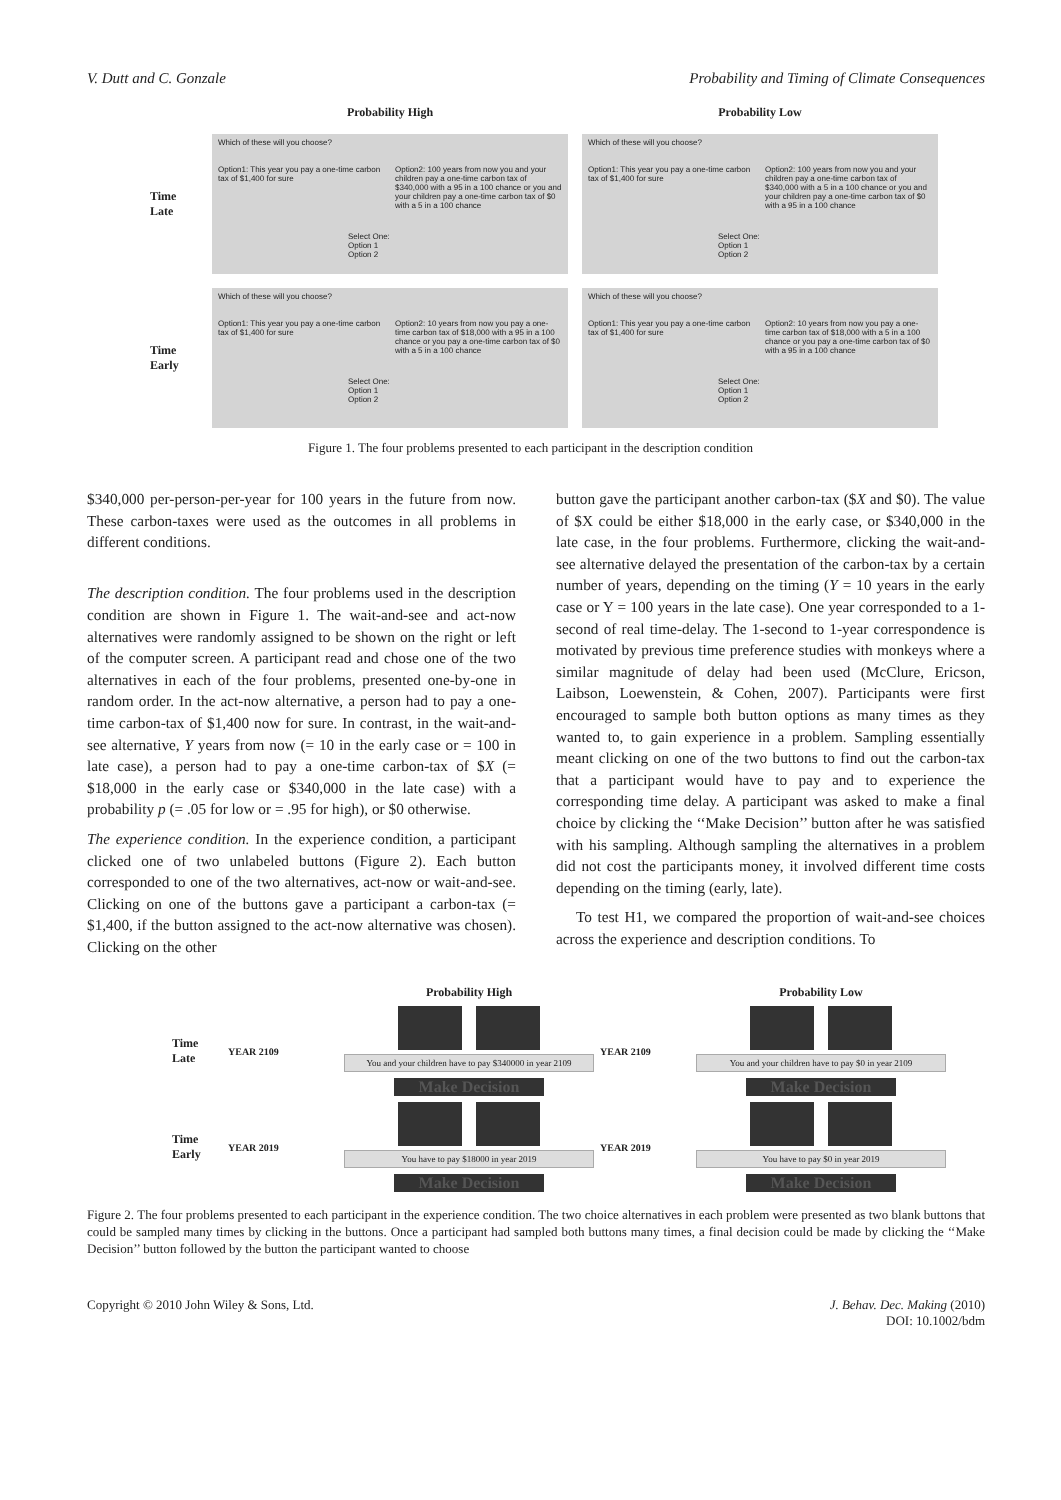V. Dutt and C. Gonzale Probability and Timing of Climate Consequences
Probability High
Probability Low
Time Late
Which of these will you choose?
Option1: This year you pay a one-time carbon tax of $1,400 for sure
Option2: 100 years from now you and your children pay a one-time carbon tax of $340,000 with a 95 in a 100 chance or you and your children pay a one-time carbon tax of $0 with a 5 in a 100 chance
Select One:
Option 1
Option 2
Which of these will you choose?
Option1: This year you pay a one-time carbon tax of $1,400 for sure
Option2: 100 years from now you and your children pay a one-time carbon tax of $340,000 with a 5 in a 100 chance or you and your children pay a one-time carbon tax of $0 with a 95 in a 100 chance
Select One:
Option 1
Option 2
Time Early
Which of these will you choose?
Option1: This year you pay a one-time carbon tax of $1,400 for sure
Option2: 10 years from now you pay a one-time carbon tax of $18,000 with a 95 in a 100 chance or you pay a one-time carbon tax of $0 with a 5 in a 100 chance
Select One:
Option 1
Option 2
Which of these will you choose?
Option1: This year you pay a one-time carbon tax of $1,400 for sure
Option2: 10 years from now you pay a one-time carbon tax of $18,000 with a 5 in a 100 chance or you pay a one-time carbon tax of $0 with a 95 in a 100 chance
Select One:
Option 1
Option 2
Figure 1. The four problems presented to each participant in the description condition
$340,000 per-person-per-year for 100 years in the future from now. These carbon-taxes were used as the outcomes in all problems in different conditions.
The description condition. The four problems used in the description condition are shown in Figure 1. The wait-and-see and act-now alternatives were randomly assigned to be shown on the right or left of the computer screen. A participant read and chose one of the two alternatives in each of the four problems, presented one-by-one in random order. In the act-now alternative, a person had to pay a one-time carbon-tax of $1,400 now for sure. In contrast, in the wait-and-see alternative, Y years from now (= 10 in the early case or = 100 in late case), a person had to pay a one-time carbon-tax of $X (= $18,000 in the early case or $340,000 in the late case) with a probability p (= .05 for low or = .95 for high), or $0 otherwise.
The experience condition. In the experience condition, a participant clicked one of two unlabeled buttons (Figure 2). Each button corresponded to one of the two alternatives, act-now or wait-and-see. Clicking on one of the buttons gave a participant a carbon-tax (= $1,400, if the button assigned to the act-now alternative was chosen). Clicking on the other
button gave the participant another carbon-tax ($X and $0). The value of $X could be either $18,000 in the early case, or $340,000 in the late case, in the four problems. Furthermore, clicking the wait-and-see alternative delayed the presentation of the carbon-tax by a certain number of years, depending on the timing (Y = 10 years in the early case or Y = 100 years in the late case). One year corresponded to a 1-second of real time-delay. The 1-second to 1-year correspondence is motivated by previous time preference studies with monkeys where a similar magnitude of delay had been used (McClure, Ericson, Laibson, Loewenstein, & Cohen, 2007). Participants were first encouraged to sample both button options as many times as they wanted to, to gain experience in a problem. Sampling essentially meant clicking on one of the two buttons to find out the carbon-tax that a participant would have to pay and to experience the corresponding time delay. A participant was asked to make a final choice by clicking the ‘‘Make Decision’’ button after he was satisfied with his sampling. Although sampling the alternatives in a problem did not cost the participants money, it involved different time costs depending on the timing (early, late).
To test H1, we compared the proportion of wait-and-see choices across the experience and description conditions. To
Probability High
Probability Low
Time Late
YEAR 2109
You and your children have to pay $340000 in year 2109
Make Decision
YEAR 2109
You and your children have to pay $0 in year 2109
Make Decision
Time Early
YEAR 2019
You have to pay $18000 in year 2019
Make Decision
YEAR 2019
You have to pay $0 in year 2019
Make Decision
Figure 2. The four problems presented to each participant in the experience condition. The two choice alternatives in each problem were presented as two blank buttons that could be sampled many times by clicking in the buttons. Once a participant had sampled both buttons many times, a final decision could be made by clicking the ‘‘Make Decision’’ button followed by the button the participant wanted to choose
Copyright © 2010 John Wiley & Sons, Ltd. J. Behav. Dec. Making (2010)
DOI: 10.1002/bdm